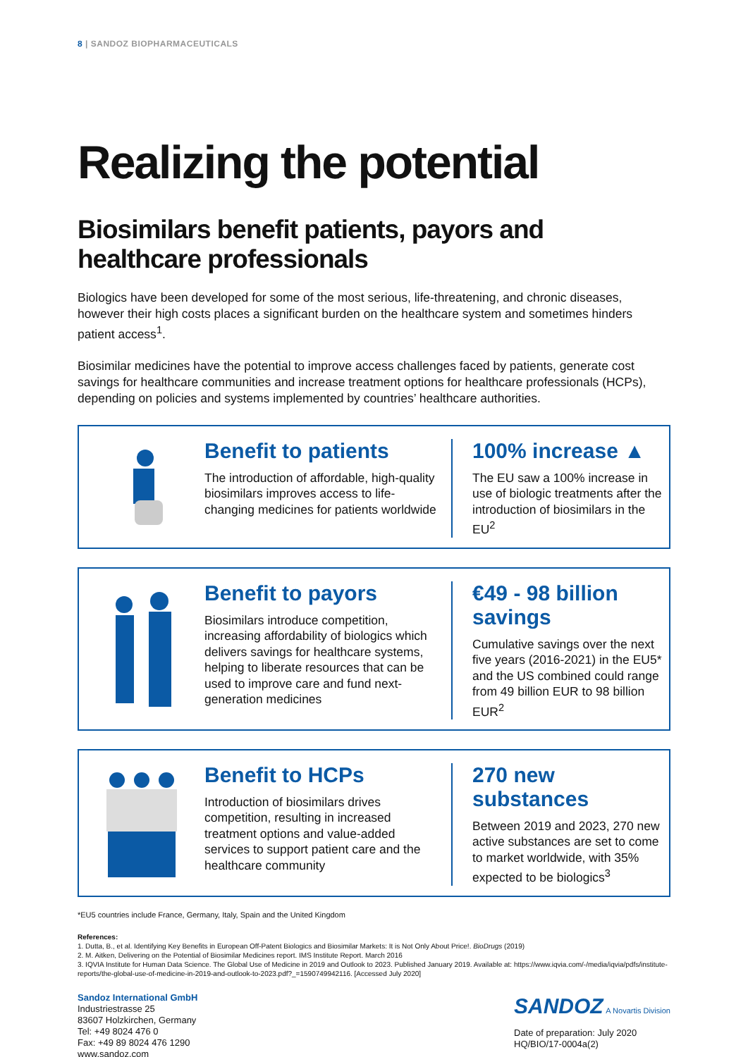8 | SANDOZ BIOPHARMACEUTICALS
Realizing the potential
Biosimilars benefit patients, payors and healthcare professionals
Biologics have been developed for some of the most serious, life-threatening, and chronic diseases, however their high costs places a significant burden on the healthcare system and sometimes hinders patient access<sup>1</sup>.
Biosimilar medicines have the potential to improve access challenges faced by patients, generate cost savings for healthcare communities and increase treatment options for healthcare professionals (HCPs), depending on policies and systems implemented by countries’ healthcare authorities.
Benefit to patients
The introduction of affordable, high-quality biosimilars improves access to life-changing medicines for patients worldwide
100% increase ▲
The EU saw a 100% increase in use of biologic treatments after the introduction of biosimilars in the EU<sup>2</sup>
Benefit to payors
Biosimilars introduce competition, increasing affordability of biologics which delivers savings for healthcare systems, helping to liberate resources that can be used to improve care and fund next-generation medicines
€49 - 98 billion savings
Cumulative savings over the next five years (2016-2021) in the EU5* and the US combined could range from 49 billion EUR to 98 billion EUR<sup>2</sup>
Benefit to HCPs
Introduction of biosimilars drives competition, resulting in increased treatment options and value-added services to support patient care and the healthcare community
270 new substances
Between 2019 and 2023, 270 new active substances are set to come to market worldwide, with 35% expected to be biologics<sup>3</sup>
*EU5 countries include France, Germany, Italy, Spain and the United Kingdom
References:
1. Dutta, B., et al. Identifying Key Benefits in European Off-Patent Biologics and Biosimilar Markets: It is Not Only About Price!. BioDrugs (2019)
2. M. Aitken, Delivering on the Potential of Biosimilar Medicines report. IMS Institute Report. March 2016
3. IQVIA Institute for Human Data Science. The Global Use of Medicine in 2019 and Outlook to 2023. Published January 2019. Available at: https://www.iqvia.com/-/media/iqvia/pdfs/institute-reports/the-global-use-of-medicine-in-2019-and-outlook-to-2023.pdf?_=1590749942116. [Accessed July 2020]
Sandoz International GmbH
Industriestrasse 25
83607 Holzkirchen, Germany
Tel: +49 8024 476 0
Fax: +49 89 8024 476 1290
www.sandoz.com
SANDOZ A Novartis Division
Date of preparation: July 2020
HQ/BIO/17-0004a(2)